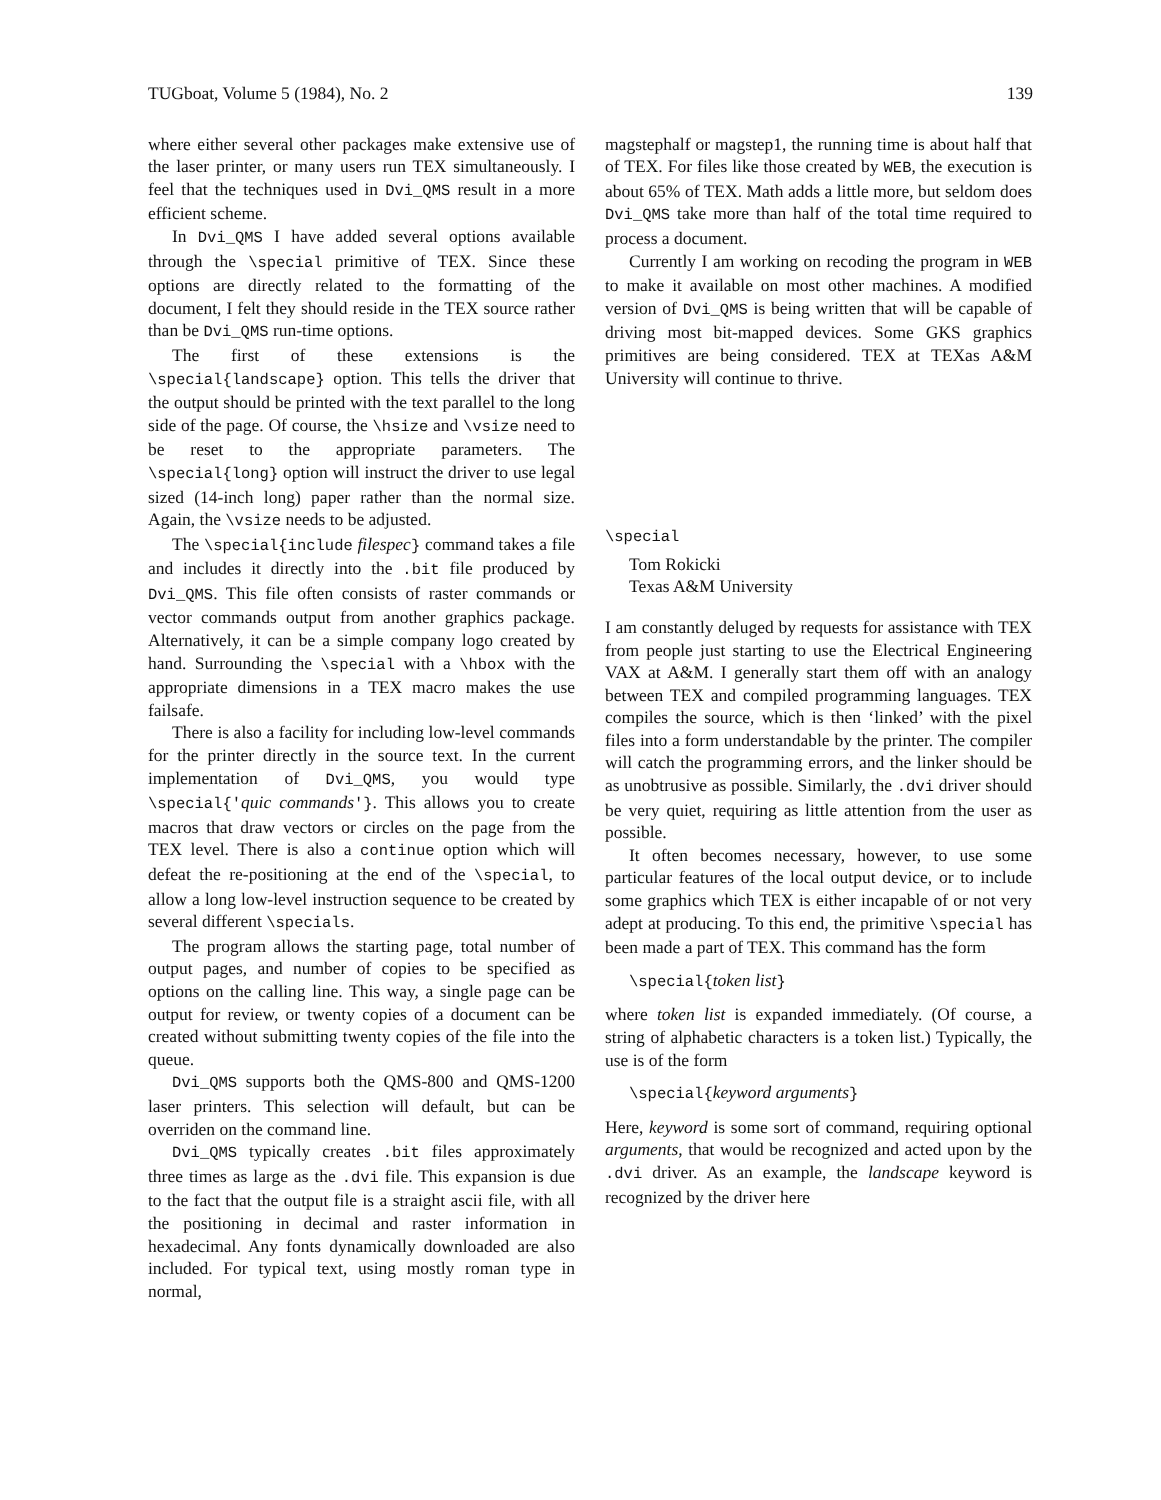TUGboat, Volume 5 (1984), No. 2 139
where either several other packages make extensive use of the laser printer, or many users run TEX simultaneously. I feel that the techniques used in Dvi_QMS result in a more efficient scheme.
In Dvi_QMS I have added several options available through the \special primitive of TEX. Since these options are directly related to the formatting of the document, I felt they should reside in the TEX source rather than be Dvi_QMS run-time options.
The first of these extensions is the \special{landscape} option. This tells the driver that the output should be printed with the text parallel to the long side of the page. Of course, the \hsize and \vsize need to be reset to the appropriate parameters. The \special{long} option will instruct the driver to use legal sized (14-inch long) paper rather than the normal size. Again, the \vsize needs to be adjusted.
The \special{include filespec} command takes a file and includes it directly into the .bit file produced by Dvi_QMS. This file often consists of raster commands or vector commands output from another graphics package. Alternatively, it can be a simple company logo created by hand. Surrounding the \special with a \hbox with the appropriate dimensions in a TEX macro makes the use failsafe.
There is also a facility for including low-level commands for the printer directly in the source text. In the current implementation of Dvi_QMS, you would type \special{'quic commands'}. This allows you to create macros that draw vectors or circles on the page from the TEX level. There is also a continue option which will defeat the re-positioning at the end of the \special, to allow a long low-level instruction sequence to be created by several different \specials.
The program allows the starting page, total number of output pages, and number of copies to be specified as options on the calling line. This way, a single page can be output for review, or twenty copies of a document can be created without submitting twenty copies of the file into the queue.
Dvi_QMS supports both the QMS-800 and QMS-1200 laser printers. This selection will default, but can be overriden on the command line.
Dvi_QMS typically creates .bit files approximately three times as large as the .dvi file. This expansion is due to the fact that the output file is a straight ascii file, with all the positioning in decimal and raster information in hexadecimal. Any fonts dynamically downloaded are also included. For typical text, using mostly roman type in normal,
magstephalf or magstep1, the running time is about half that of TEX. For files like those created by WEB, the execution is about 65% of TEX. Math adds a little more, but seldom does Dvi_QMS take more than half of the total time required to process a document.
Currently I am working on recoding the program in WEB to make it available on most other machines. A modified version of Dvi_QMS is being written that will be capable of driving most bit-mapped devices. Some GKS graphics primitives are being considered. TEX at TEXas A&M University will continue to thrive.
\special
Tom Rokicki
Texas A&M University
I am constantly deluged by requests for assistance with TEX from people just starting to use the Electrical Engineering VAX at A&M. I generally start them off with an analogy between TEX and compiled programming languages. TEX compiles the source, which is then ‘linked’ with the pixel files into a form understandable by the printer. The compiler will catch the programming errors, and the linker should be as unobtrusive as possible. Similarly, the .dvi driver should be very quiet, requiring as little attention from the user as possible.
It often becomes necessary, however, to use some particular features of the local output device, or to include some graphics which TEX is either incapable of or not very adept at producing. To this end, the primitive \special has been made a part of TEX. This command has the form
\special{token list}
where token list is expanded immediately. (Of course, a string of alphabetic characters is a token list.) Typically, the use is of the form
\special{keyword arguments}
Here, keyword is some sort of command, requiring optional arguments, that would be recognized and acted upon by the .dvi driver. As an example, the landscape keyword is recognized by the driver here